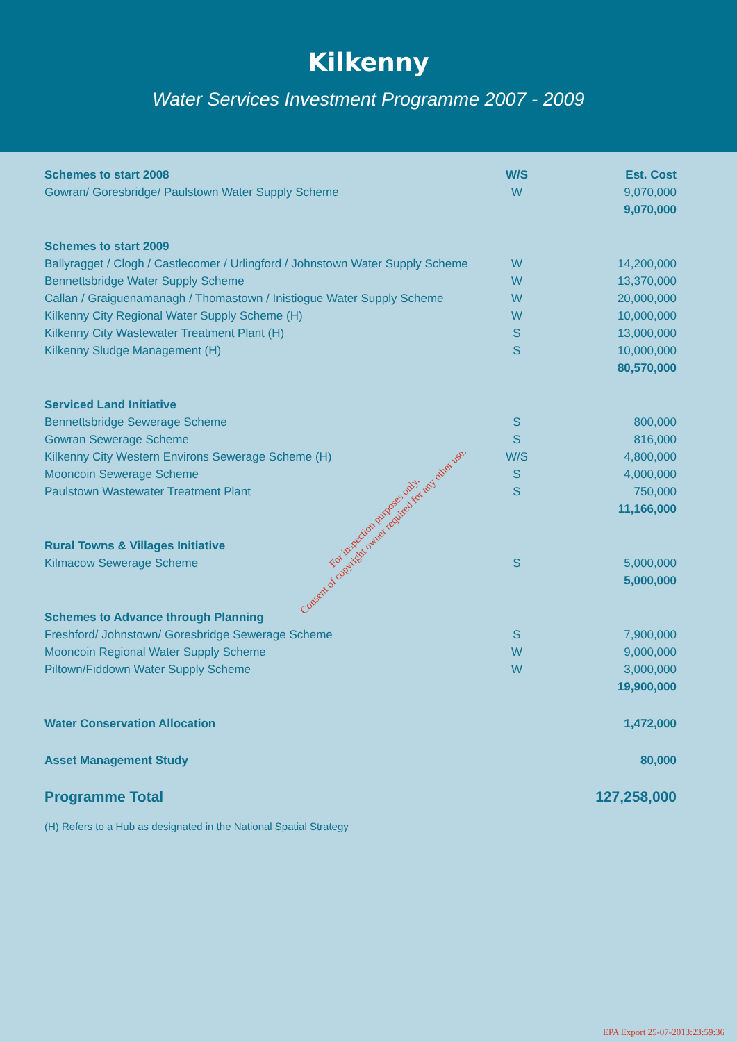Kilkenny
Water Services Investment Programme 2007 - 2009
| Schemes to start 2008 | W/S | Est. Cost |
| --- | --- | --- |
| Gowran/ Goresbridge/ Paulstown Water Supply Scheme | W | 9,070,000 |
| | | 9,070,000 |
| Schemes to start 2009 | | |
| Ballyragget / Clogh / Castlecomer / Urlingford / Johnstown Water Supply Scheme | W | 14,200,000 |
| Bennettsbridge Water Supply Scheme | W | 13,370,000 |
| Callan / Graiguenamanagh / Thomastown / Inistiogue Water Supply Scheme | W | 20,000,000 |
| Kilkenny City Regional Water Supply Scheme (H) | W | 10,000,000 |
| Kilkenny City Wastewater Treatment Plant (H) | S | 13,000,000 |
| Kilkenny Sludge Management (H) | S | 10,000,000 |
| | | 80,570,000 |
| Serviced Land Initiative | | |
| Bennettsbridge Sewerage Scheme | S | 800,000 |
| Gowran Sewerage Scheme | S | 816,000 |
| Kilkenny City Western Environs Sewerage Scheme (H) | W/S | 4,800,000 |
| Mooncoin Sewerage Scheme | S | 4,000,000 |
| Paulstown Wastewater Treatment Plant | S | 750,000 |
| | | 11,166,000 |
| Rural Towns & Villages Initiative | | |
| Kilmacow Sewerage Scheme | S | 5,000,000 |
| | | 5,000,000 |
| Schemes to Advance through Planning | | |
| Freshford/ Johnstown/ Goresbridge Sewerage Scheme | S | 7,900,000 |
| Mooncoin Regional Water Supply Scheme | W | 9,000,000 |
| Piltown/Fiddown Water Supply Scheme | W | 3,000,000 |
| | | 19,900,000 |
| Water Conservation Allocation | | 1,472,000 |
| Asset Management Study | | 80,000 |
| Programme Total | | 127,258,000 |
(H) Refers to a Hub as designated in the National Spatial Strategy
For inspection purposes only.
Consent of copyright owner required for any other use.
EPA Export 25-07-2013:23:59:36